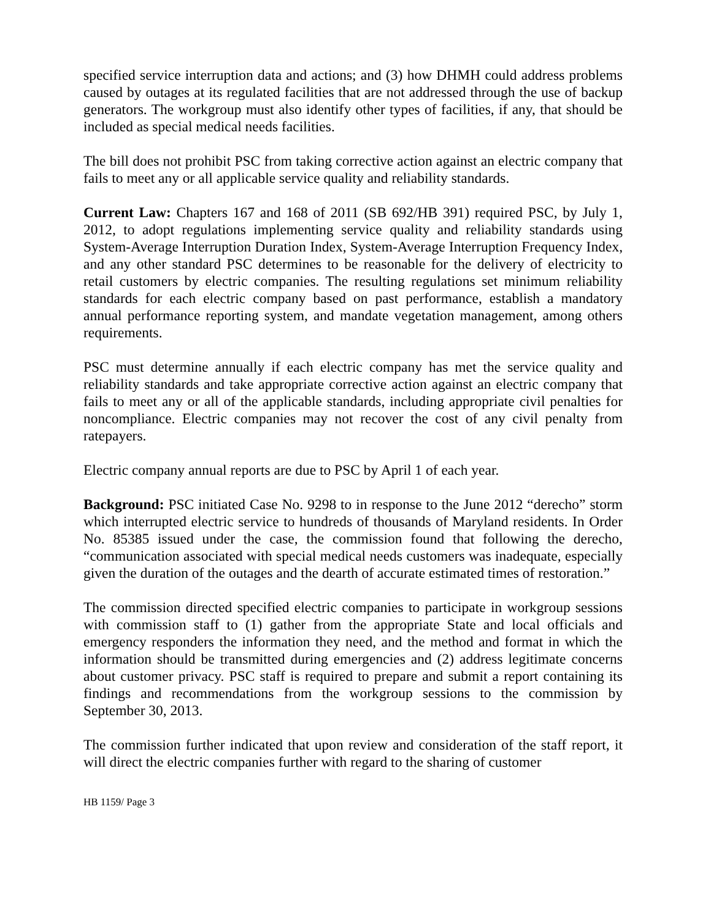specified service interruption data and actions; and (3) how DHMH could address problems caused by outages at its regulated facilities that are not addressed through the use of backup generators. The workgroup must also identify other types of facilities, if any, that should be included as special medical needs facilities.
The bill does not prohibit PSC from taking corrective action against an electric company that fails to meet any or all applicable service quality and reliability standards.
Current Law: Chapters 167 and 168 of 2011 (SB 692/HB 391) required PSC, by July 1, 2012, to adopt regulations implementing service quality and reliability standards using System-Average Interruption Duration Index, System-Average Interruption Frequency Index, and any other standard PSC determines to be reasonable for the delivery of electricity to retail customers by electric companies. The resulting regulations set minimum reliability standards for each electric company based on past performance, establish a mandatory annual performance reporting system, and mandate vegetation management, among others requirements.
PSC must determine annually if each electric company has met the service quality and reliability standards and take appropriate corrective action against an electric company that fails to meet any or all of the applicable standards, including appropriate civil penalties for noncompliance. Electric companies may not recover the cost of any civil penalty from ratepayers.
Electric company annual reports are due to PSC by April 1 of each year.
Background: PSC initiated Case No. 9298 to in response to the June 2012 “derecho” storm which interrupted electric service to hundreds of thousands of Maryland residents. In Order No. 85385 issued under the case, the commission found that following the derecho, “communication associated with special medical needs customers was inadequate, especially given the duration of the outages and the dearth of accurate estimated times of restoration.”
The commission directed specified electric companies to participate in workgroup sessions with commission staff to (1) gather from the appropriate State and local officials and emergency responders the information they need, and the method and format in which the information should be transmitted during emergencies and (2) address legitimate concerns about customer privacy. PSC staff is required to prepare and submit a report containing its findings and recommendations from the workgroup sessions to the commission by September 30, 2013.
The commission further indicated that upon review and consideration of the staff report, it will direct the electric companies further with regard to the sharing of customer
HB 1159/ Page 3